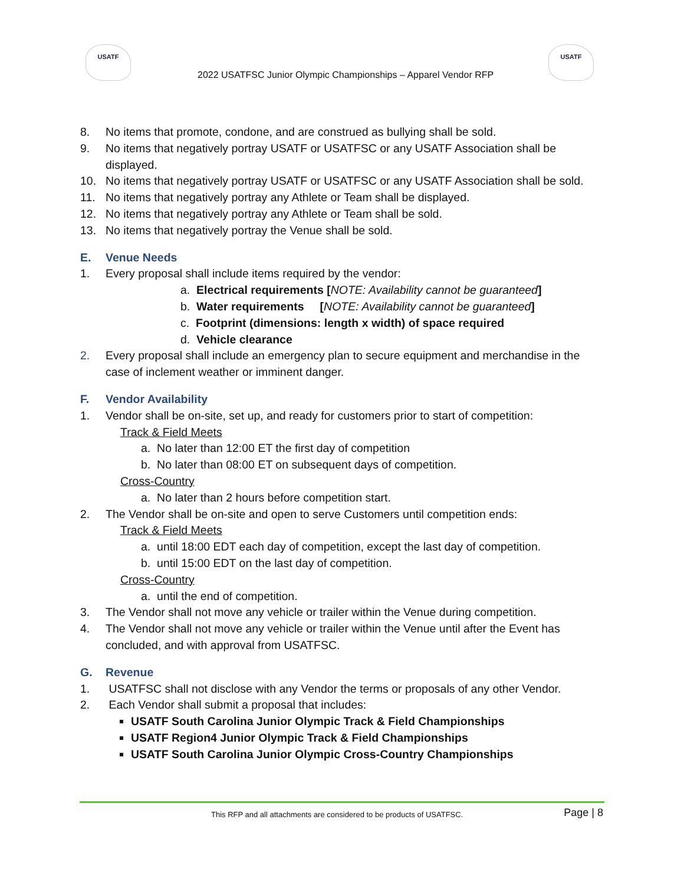USATF
2022 USATFSC Junior Olympic Championships – Apparel Vendor RFP
USATF
8. No items that promote, condone, and are construed as bullying shall be sold.
9. No items that negatively portray USATF or USATFSC or any USATF Association shall be displayed.
10. No items that negatively portray USATF or USATFSC or any USATF Association shall be sold.
11. No items that negatively portray any Athlete or Team shall be displayed.
12. No items that negatively portray any Athlete or Team shall be sold.
13. No items that negatively portray the Venue shall be sold.
E. Venue Needs
1. Every proposal shall include items required by the vendor:
a. Electrical requirements [NOTE: Availability cannot be guaranteed]
b. Water requirements [NOTE: Availability cannot be guaranteed]
c. Footprint (dimensions: length x width) of space required
d. Vehicle clearance
2. Every proposal shall include an emergency plan to secure equipment and merchandise in the case of inclement weather or imminent danger.
F. Vendor Availability
1. Vendor shall be on-site, set up, and ready for customers prior to start of competition:
Track & Field Meets
a. No later than 12:00 ET the first day of competition
b. No later than 08:00 ET on subsequent days of competition.
Cross-Country
a. No later than 2 hours before competition start.
2. The Vendor shall be on-site and open to serve Customers until competition ends:
Track & Field Meets
a. until 18:00 EDT each day of competition, except the last day of competition.
b. until 15:00 EDT on the last day of competition.
Cross-Country
a. until the end of competition.
3. The Vendor shall not move any vehicle or trailer within the Venue during competition.
4. The Vendor shall not move any vehicle or trailer within the Venue until after the Event has concluded, and with approval from USATFSC.
G. Revenue
1. USATFSC shall not disclose with any Vendor the terms or proposals of any other Vendor.
2. Each Vendor shall submit a proposal that includes:
USATF South Carolina Junior Olympic Track & Field Championships
USATF Region4 Junior Olympic Track & Field Championships
USATF South Carolina Junior Olympic Cross-Country Championships
This RFP and all attachments are considered to be products of USATFSC.
Page | 8